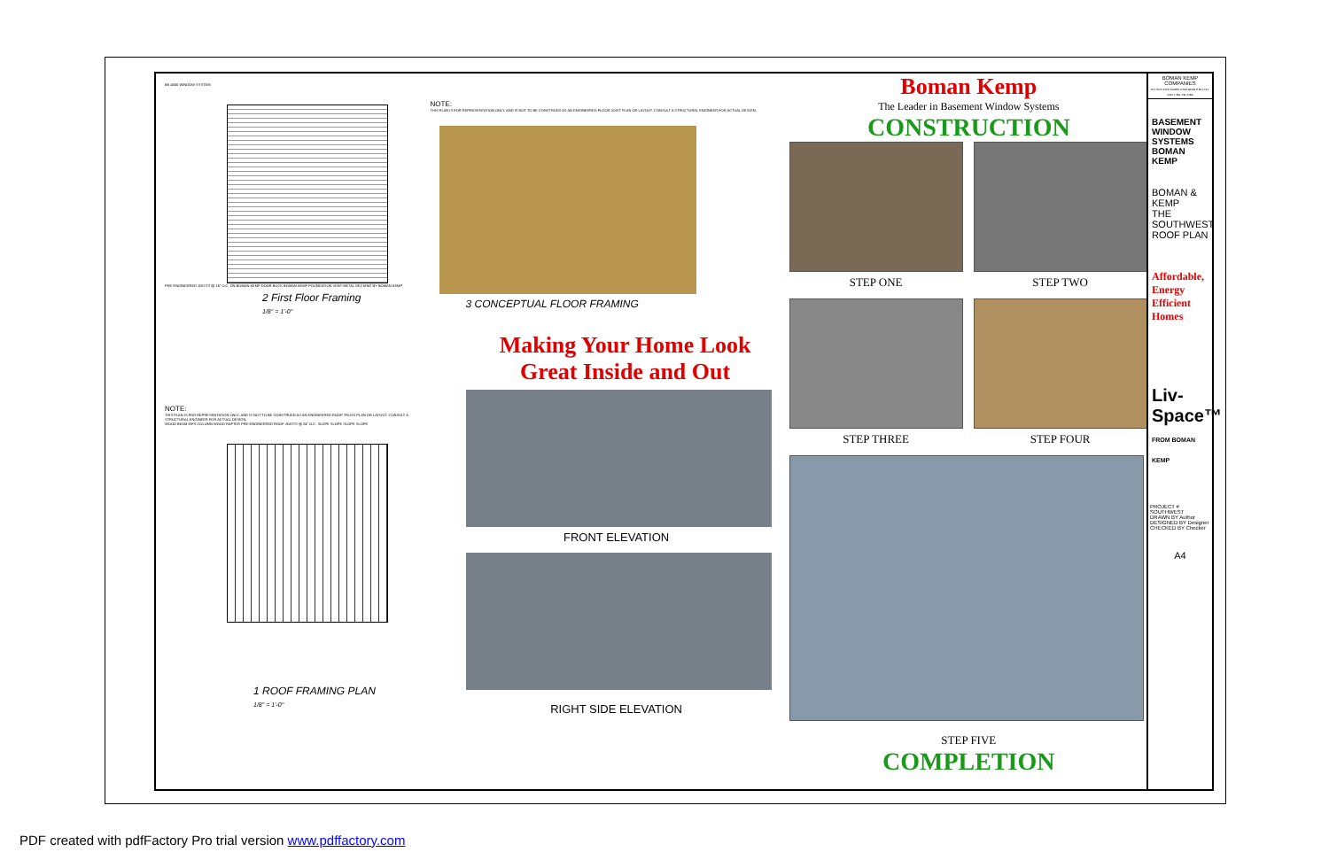BK 4050 WINDOW SYSTEM
PRE-ENGINEERED JOISTS @ 16" O.C. DN BOMAN KEMP DOOR BUCK BOMAN KEMP FOUNDATION VENT METAL DECKING BY BOMAN KEMP
2 First Floor Framing
1/8" = 1'-0"
NOTE:
THIS PLAN IS FOR REPRESENTATION ONLY, AND IS NOT TO BE CONSTRUED AS AN ENGINEERED ROOF TRUSS PLAN OR LAYOUT. CONSULT A STRUCTURAL ENGINEER FOR ACTUAL DESIGN.
WOOD BEAM EIFS COLUMN WOOD RAFTER PRE-ENGINEERED ROOF JOISTS @ 24" O.C. SLOPE SLOPE SLOPE SLOPE
1 ROOF FRAMING PLAN
1/8" = 1'-0"
NOTE:
THIS PLAN IS FOR REPRESENTATION ONLY, AND IS NOT TO BE CONSTRUED AS AN ENGINEERED FLOOR JOIST PLAN OR LAYOUT. CONSULT A STRUCTURAL ENGINEER FOR ACTUAL DESIGN.
3 CONCEPTUAL FLOOR FRAMING
Making Your Home Look Great Inside and Out
FRONT ELEVATION
RIGHT SIDE ELEVATION
Boman Kemp
The Leader in Basement Window Systems
CONSTRUCTION
STEP ONE STEP TWO
STEP THREE STEP FOUR
STEP FIVE
COMPLETION
BOMAN KEMP COMPANIES
P.O. BOX 9726 OGDEN UTAH 84409 P 801-731-0615 F 801-731-5789
BASEMENT WINDOW SYSTEMS BOMAN KEMP
BOMAN & KEMP
THE SOUTHWEST
ROOF PLAN
Affordable, Energy Efficient Homes
Liv-Space™ FROM BOMAN KEMP
PROJECT # SOUTHWEST
DRAWN BY Author
DESIGNED BY Designer
CHECKED BY Checker
A4
PDF created with pdfFactory Pro trial version www.pdffactory.com